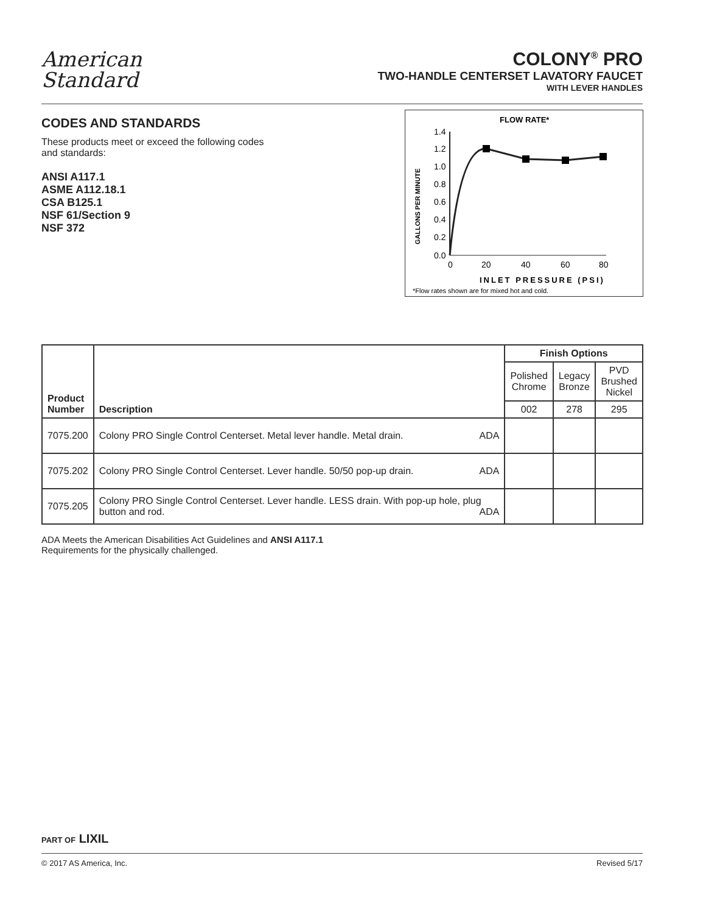American
Standard
COLONY<sup>®</sup> PRO
TWO-HANDLE CENTERSET LAVATORY FAUCET
WITH LEVER HANDLES
CODES AND STANDARDS
These products meet or exceed the following codes and standards:
ANSI A117.1
ASME A112.18.1
CSA B125.1
NSF 61/Section 9
NSF 372
FLOW RATE*
1.4
1.2
1.0
0.8
0.6
0.4
0.2
0.0
0
20
40
60
80
INLET PRESSURE (PSI)
*Flow rates shown are for mixed hot and cold.
GALLONS PER MINUTE
| Product Number | Description | Finish Options | | |
| --- | --- | --- | --- | --- |
| | | Polished Chrome | Legacy Bronze | PVD Brushed Nickel |
| | | 002 | 278 | 295 |
| 7075.200 | Colony PRO Single Control Centerset. Metal lever handle. Metal drain. ADA | | | |
| 7075.202 | Colony PRO Single Control Centerset. Lever handle. 50/50 pop-up drain. ADA | | | |
| 7075.205 | Colony PRO Single Control Centerset. Lever handle. LESS drain. With pop-up hole, plug button and rod. ADA | | | |
ADA Meets the American Disabilities Act Guidelines and ANSI A117.1
Requirements for the physically challenged.
PART OF LIXIL
© 2017 AS America, Inc. Revised 5/17